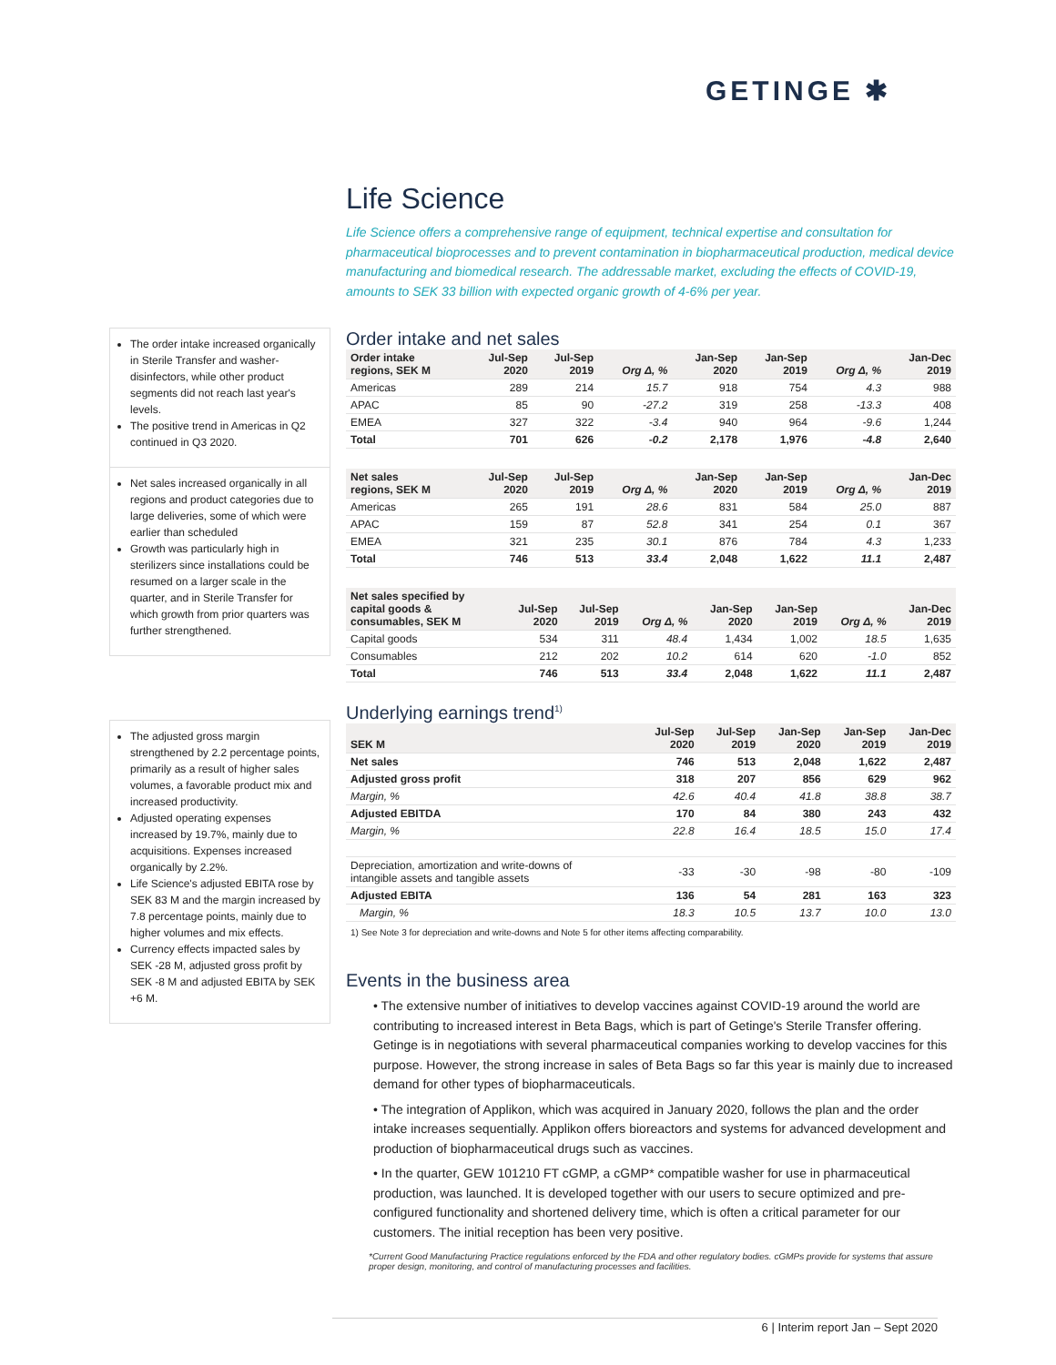GETINGE ✱
The order intake increased organically in Sterile Transfer and washer-disinfectors, while other product segments did not reach last year's levels.
The positive trend in Americas in Q2 continued in Q3 2020.
Net sales increased organically in all regions and product categories due to large deliveries, some of which were earlier than scheduled
Growth was particularly high in sterilizers since installations could be resumed on a larger scale in the quarter, and in Sterile Transfer for which growth from prior quarters was further strengthened.
The adjusted gross margin strengthened by 2.2 percentage points, primarily as a result of higher sales volumes, a favorable product mix and increased productivity.
Adjusted operating expenses increased by 19.7%, mainly due to acquisitions. Expenses increased organically by 2.2%.
Life Science's adjusted EBITA rose by SEK 83 M and the margin increased by 7.8 percentage points, mainly due to higher volumes and mix effects.
Currency effects impacted sales by SEK -28 M, adjusted gross profit by SEK -8 M and adjusted EBITA by SEK +6 M.
Life Science
Life Science offers a comprehensive range of equipment, technical expertise and consultation for pharmaceutical bioprocesses and to prevent contamination in biopharmaceutical production, medical device manufacturing and biomedical research. The addressable market, excluding the effects of COVID-19, amounts to SEK 33 billion with expected organic growth of 4-6% per year.
Order intake and net sales
| Order intake regions, SEK M | Jul-Sep 2020 | Jul-Sep 2019 | Org Δ, % | Jan-Sep 2020 | Jan-Sep 2019 | Org Δ, % | Jan-Dec 2019 |
| --- | --- | --- | --- | --- | --- | --- | --- |
| Americas | 289 | 214 | 15.7 | 918 | 754 | 4.3 | 988 |
| APAC | 85 | 90 | -27.2 | 319 | 258 | -13.3 | 408 |
| EMEA | 327 | 322 | -3.4 | 940 | 964 | -9.6 | 1,244 |
| Total | 701 | 626 | -0.2 | 2,178 | 1,976 | -4.8 | 2,640 |
| Net sales regions, SEK M | Jul-Sep 2020 | Jul-Sep 2019 | Org Δ, % | Jan-Sep 2020 | Jan-Sep 2019 | Org Δ, % | Jan-Dec 2019 |
| --- | --- | --- | --- | --- | --- | --- | --- |
| Americas | 265 | 191 | 28.6 | 831 | 584 | 25.0 | 887 |
| APAC | 159 | 87 | 52.8 | 341 | 254 | 0.1 | 367 |
| EMEA | 321 | 235 | 30.1 | 876 | 784 | 4.3 | 1,233 |
| Total | 746 | 513 | 33.4 | 2,048 | 1,622 | 11.1 | 2,487 |
| Net sales specified by capital goods & consumables, SEK M | Jul-Sep 2020 | Jul-Sep 2019 | Org Δ, % | Jan-Sep 2020 | Jan-Sep 2019 | Org Δ, % | Jan-Dec 2019 |
| --- | --- | --- | --- | --- | --- | --- | --- |
| Capital goods | 534 | 311 | 48.4 | 1,434 | 1,002 | 18.5 | 1,635 |
| Consumables | 212 | 202 | 10.2 | 614 | 620 | -1.0 | 852 |
| Total | 746 | 513 | 33.4 | 2,048 | 1,622 | 11.1 | 2,487 |
Underlying earnings trend<sup>1)</sup>
| SEK M | Jul-Sep 2020 | Jul-Sep 2019 | Jan-Sep 2020 | Jan-Sep 2019 | Jan-Dec 2019 |
| --- | --- | --- | --- | --- | --- |
| Net sales | 746 | 513 | 2,048 | 1,622 | 2,487 |
| Adjusted gross profit | 318 | 207 | 856 | 629 | 962 |
| Margin, % | 42.6 | 40.4 | 41.8 | 38.8 | 38.7 |
| Adjusted EBITDA | 170 | 84 | 380 | 243 | 432 |
| Margin, % | 22.8 | 16.4 | 18.5 | 15.0 | 17.4 |
| Depreciation, amortization and write-downs of intangible assets and tangible assets | -33 | -30 | -98 | -80 | -109 |
| Adjusted EBITA | 136 | 54 | 281 | 163 | 323 |
| Margin, % | 18.3 | 10.5 | 13.7 | 10.0 | 13.0 |
1) See Note 3 for depreciation and write-downs and Note 5 for other items affecting comparability.
Events in the business area
• The extensive number of initiatives to develop vaccines against COVID-19 around the world are contributing to increased interest in Beta Bags, which is part of Getinge's Sterile Transfer offering. Getinge is in negotiations with several pharmaceutical companies working to develop vaccines for this purpose. However, the strong increase in sales of Beta Bags so far this year is mainly due to increased demand for other types of biopharmaceuticals.
• The integration of Applikon, which was acquired in January 2020, follows the plan and the order intake increases sequentially. Applikon offers bioreactors and systems for advanced development and production of biopharmaceutical drugs such as vaccines.
• In the quarter, GEW 101210 FT cGMP, a cGMP* compatible washer for use in pharmaceutical production, was launched. It is developed together with our users to secure optimized and pre-configured functionality and shortened delivery time, which is often a critical parameter for our customers. The initial reception has been very positive.
*Current Good Manufacturing Practice regulations enforced by the FDA and other regulatory bodies. cGMPs provide for systems that assure proper design, monitoring, and control of manufacturing processes and facilities.
6 | Interim report Jan – Sept 2020